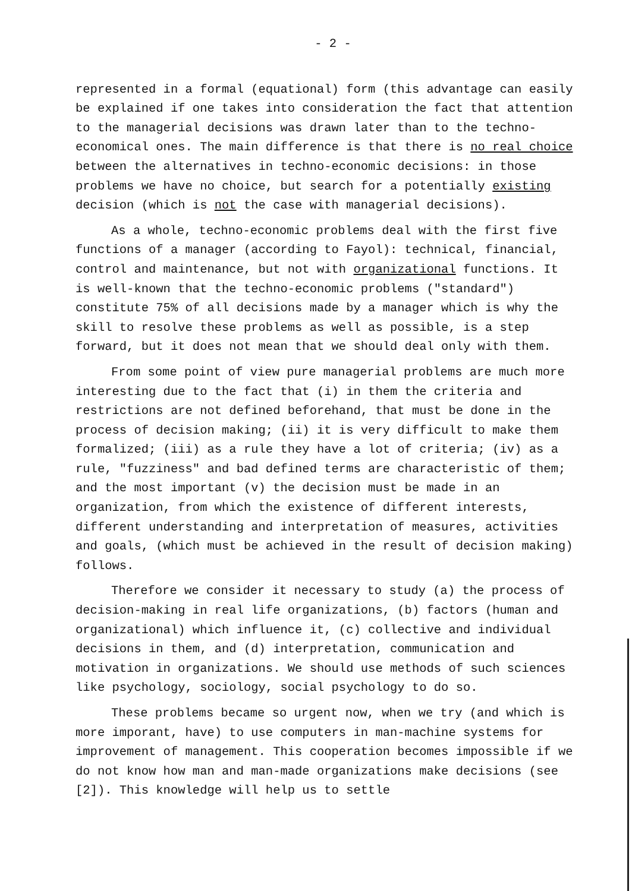- 2 -
represented in a formal (equational) form (this advantage can easily be explained if one takes into consideration the fact that attention to the managerial decisions was drawn later than to the techno-economical ones. The main difference is that there is no real choice between the alternatives in techno-economic decisions: in those problems we have no choice, but search for a potentially existing decision (which is not the case with managerial decisions).
As a whole, techno-economic problems deal with the first five functions of a manager (according to Fayol): technical, financial, control and maintenance, but not with organizational functions. It is well-known that the techno-economic problems ("standard") constitute 75% of all decisions made by a manager which is why the skill to resolve these problems as well as possible, is a step forward, but it does not mean that we should deal only with them.
From some point of view pure managerial problems are much more interesting due to the fact that (i) in them the criteria and restrictions are not defined beforehand, that must be done in the process of decision making; (ii) it is very difficult to make them formalized; (iii) as a rule they have a lot of criteria; (iv) as a rule, "fuzziness" and bad defined terms are characteristic of them; and the most important (v) the decision must be made in an organization, from which the existence of different interests, different understanding and interpretation of measures, activities and goals, (which must be achieved in the result of decision making) follows.
Therefore we consider it necessary to study (a) the process of decision-making in real life organizations, (b) factors (human and organizational) which influence it, (c) collective and individual decisions in them, and (d) interpretation, communication and motivation in organizations. We should use methods of such sciences like psychology, sociology, social psychology to do so.
These problems became so urgent now, when we try (and which is more imporant, have) to use computers in man-machine systems for improvement of management. This cooperation becomes impossible if we do not know how man and man-made organizations make decisions (see [2]). This knowledge will help us to settle